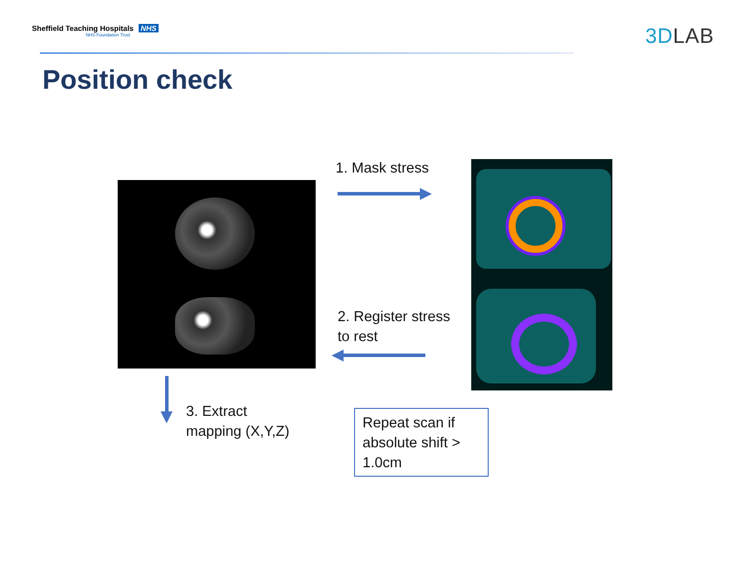Sheffield Teaching Hospitals NHS
NHS Foundation Trust
3DLAB
Position check
1. Mask stress
2. Register stress
to rest
3. Extract
mapping (X,Y,Z)
Repeat scan if absolute shift > 1.0cm